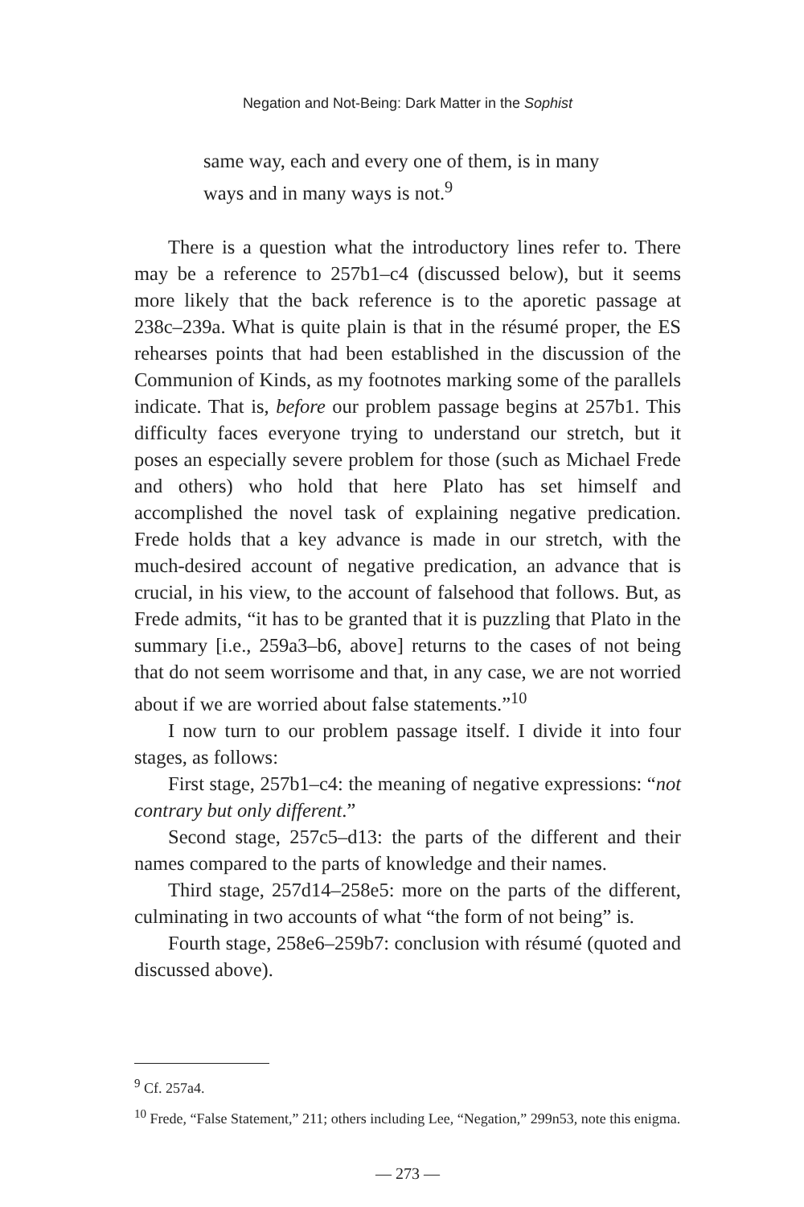Negation and Not-Being: Dark Matter in the Sophist
same way, each and every one of them, is in many
ways and in many ways is not.<sup>9</sup>
There is a question what the introductory lines refer to. There may be a reference to 257b1–c4 (discussed below), but it seems more likely that the back reference is to the aporetic passage at 238c–239a. What is quite plain is that in the résumé proper, the ES rehearses points that had been established in the discussion of the Communion of Kinds, as my footnotes marking some of the parallels indicate. That is, before our problem passage begins at 257b1. This difficulty faces everyone trying to understand our stretch, but it poses an especially severe problem for those (such as Michael Frede and others) who hold that here Plato has set himself and accomplished the novel task of explaining negative predication. Frede holds that a key advance is made in our stretch, with the much-desired account of negative predication, an advance that is crucial, in his view, to the account of falsehood that follows. But, as Frede admits, “it has to be granted that it is puzzling that Plato in the summary [i.e., 259a3–b6, above] returns to the cases of not being that do not seem worrisome and that, in any case, we are not worried about if we are worried about false statements.”<sup>10</sup>
I now turn to our problem passage itself. I divide it into four stages, as follows:
First stage, 257b1–c4: the meaning of negative expressions: “not contrary but only different.”
Second stage, 257c5–d13: the parts of the different and their names compared to the parts of knowledge and their names.
Third stage, 257d14–258e5: more on the parts of the different, culminating in two accounts of what “the form of not being” is.
Fourth stage, 258e6–259b7: conclusion with résumé (quoted and discussed above).
<sup>9</sup> Cf. 257a4.
<sup>10</sup> Frede, “False Statement,” 211; others including Lee, “Negation,” 299n53, note this enigma.
— 273 —